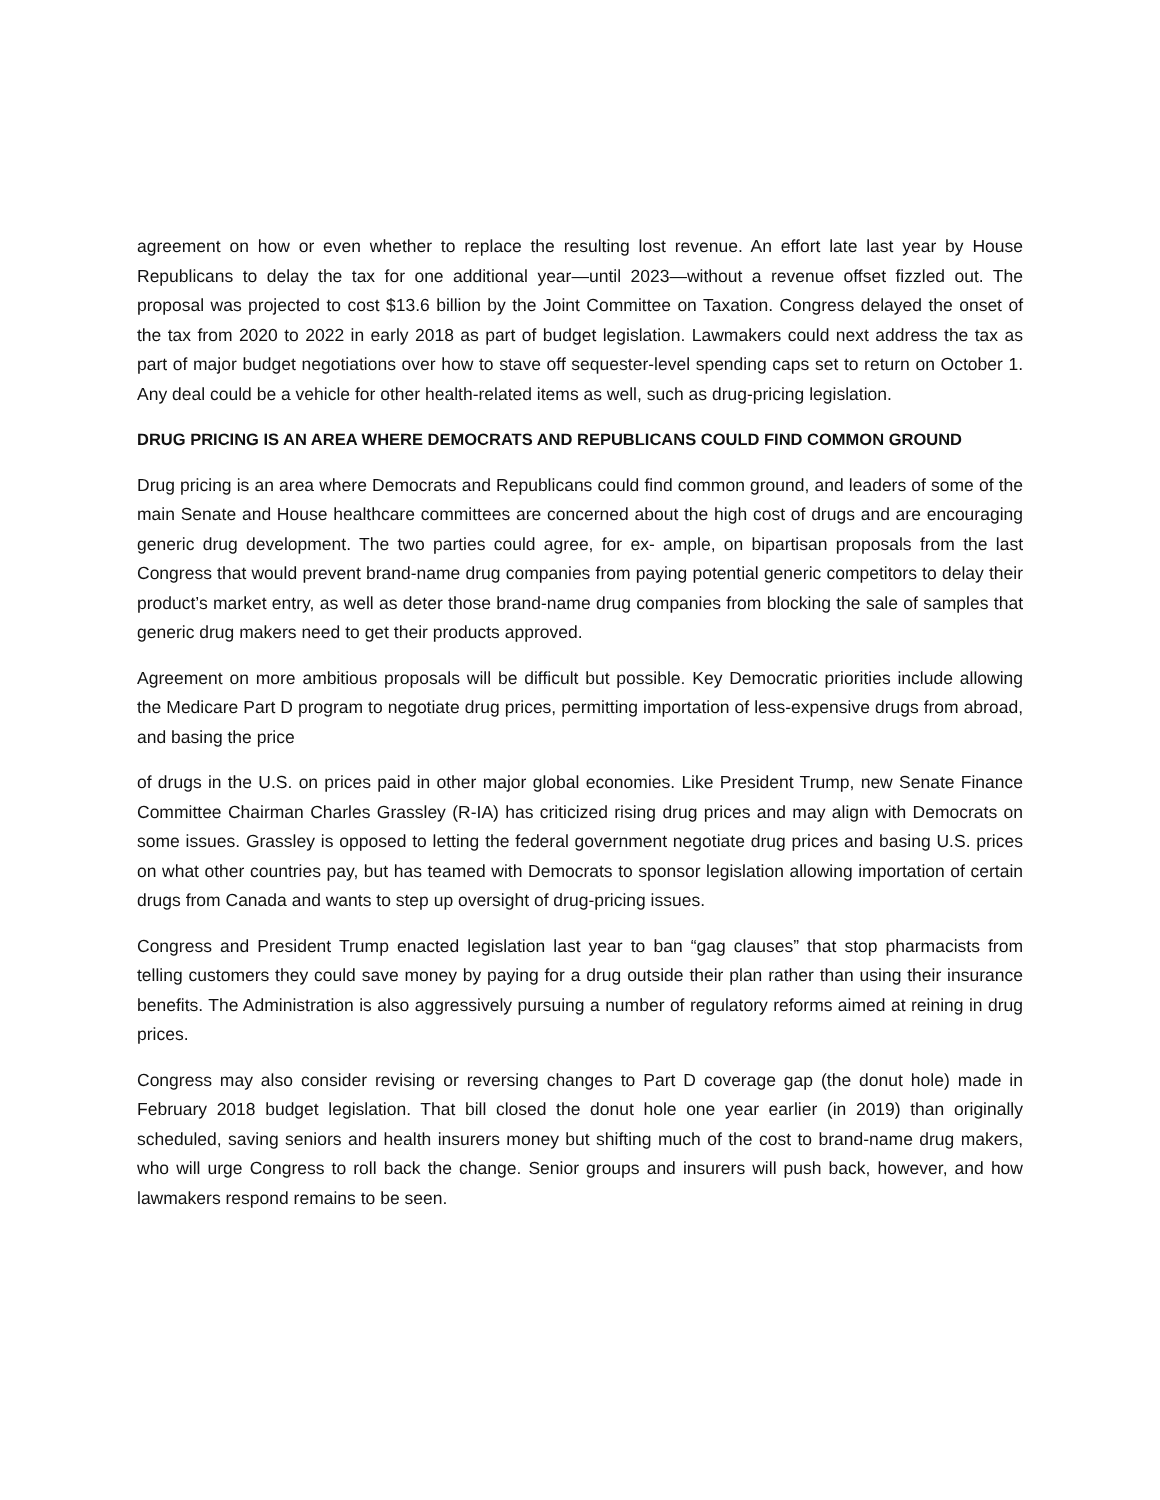agreement on how or even whether to replace the resulting lost revenue. An effort late last year by House Republicans to delay the tax for one additional year—until 2023—without a revenue offset fizzled out. The proposal was projected to cost $13.6 billion by the Joint Committee on Taxation. Congress delayed the onset of the tax from 2020 to 2022 in early 2018 as part of budget legislation. Lawmakers could next address the tax as part of major budget negotiations over how to stave off sequester-level spending caps set to return on October 1. Any deal could be a vehicle for other health-related items as well, such as drug-pricing legislation.
DRUG PRICING IS AN AREA WHERE DEMOCRATS AND REPUBLICANS COULD FIND COMMON GROUND
Drug pricing is an area where Democrats and Republicans could find common ground, and leaders of some of the main Senate and House healthcare committees are concerned about the high cost of drugs and are encouraging generic drug development. The two parties could agree, for ex- ample, on bipartisan proposals from the last Congress that would prevent brand-name drug companies from paying potential generic competitors to delay their product’s market entry, as well as deter those brand-name drug companies from blocking the sale of samples that generic drug makers need to get their products approved.
Agreement on more ambitious proposals will be difficult but possible. Key Democratic priorities include allowing the Medicare Part D program to negotiate drug prices, permitting importation of less-expensive drugs from abroad, and basing the price
of drugs in the U.S. on prices paid in other major global economies. Like President Trump, new Senate Finance Committee Chairman Charles Grassley (R-IA) has criticized rising drug prices and may align with Democrats on some issues. Grassley is opposed to letting the federal government negotiate drug prices and basing U.S. prices on what other countries pay, but has teamed with Democrats to sponsor legislation allowing importation of certain drugs from Canada and wants to step up oversight of drug-pricing issues.
Congress and President Trump enacted legislation last year to ban “gag clauses” that stop pharmacists from telling customers they could save money by paying for a drug outside their plan rather than using their insurance benefits. The Administration is also aggressively pursuing a number of regulatory reforms aimed at reining in drug prices.
Congress may also consider revising or reversing changes to Part D coverage gap (the donut hole) made in February 2018 budget legislation. That bill closed the donut hole one year earlier (in 2019) than originally scheduled, saving seniors and health insurers money but shifting much of the cost to brand-name drug makers, who will urge Congress to roll back the change. Senior groups and insurers will push back, however, and how lawmakers respond remains to be seen.